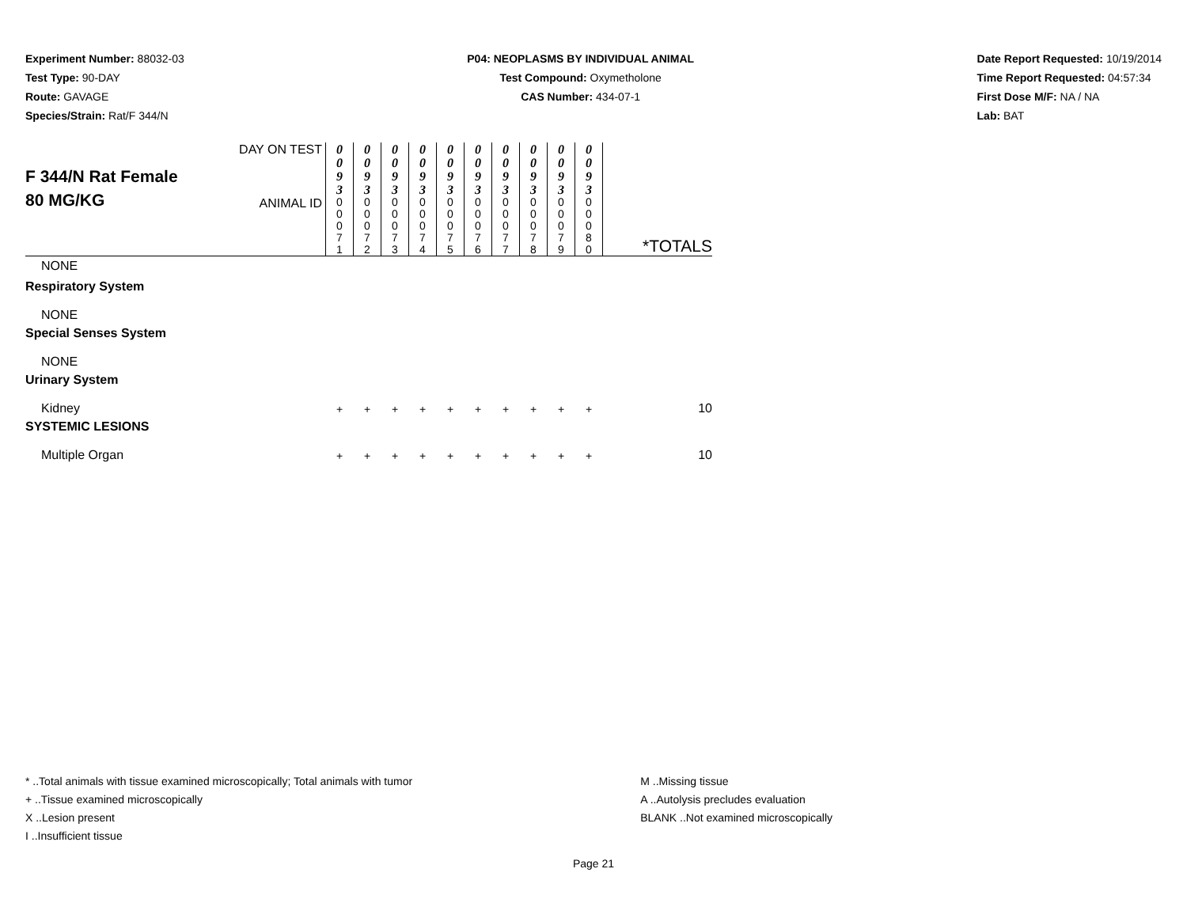Experiment Number: 88032-03
Test Type: 90-DAY
Route: GAVAGE
Species/Strain: Rat/F 344/N
P04: NEOPLASMS BY INDIVIDUAL ANIMAL
Test Compound: Oxymetholone
CAS Number: 434-07-1
Date Report Requested: 10/19/2014
Time Report Requested: 04:57:34
First Dose M/F: NA / NA
Lab: BAT
| F 344/N Rat Female 80 MG/KG | DAY ON TEST | 0 0 9 3 | 0 0 9 3 | 0 0 9 3 | 0 0 9 3 | 0 0 9 3 | 0 0 9 3 | 0 0 9 3 | 0 0 9 3 | 0 0 9 3 | 0 0 9 3 | *TOTALS |
| | ANIMAL ID | 0 0 0 7 1 | 0 0 0 7 2 | 0 0 0 7 3 | 0 0 0 7 4 | 0 0 0 7 5 | 0 0 0 7 6 | 0 0 0 7 7 | 0 0 0 7 8 | 0 0 0 7 9 | 0 0 0 8 0 | |
| NONE | | | | | | | | | | | | |
| Respiratory System | | | | | | | | | | | | |
| NONE | | | | | | | | | | | | |
| Special Senses System | | | | | | | | | | | | |
| NONE | | | | | | | | | | | | |
| Urinary System | | | | | | | | | | | | |
| Kidney | | + | + | + | + | + | + | + | + | + | + | 10 |
| SYSTEMIC LESIONS | | | | | | | | | | | | |
| Multiple Organ | | + | + | + | + | + | + | + | + | + | + | 10 |
* ..Total animals with tissue examined microscopically; Total animals with tumor
+ ..Tissue examined microscopically
X ..Lesion present
I ..Insufficient tissue
M ..Missing tissue
A ..Autolysis precludes evaluation
BLANK ..Not examined microscopically
Page 21